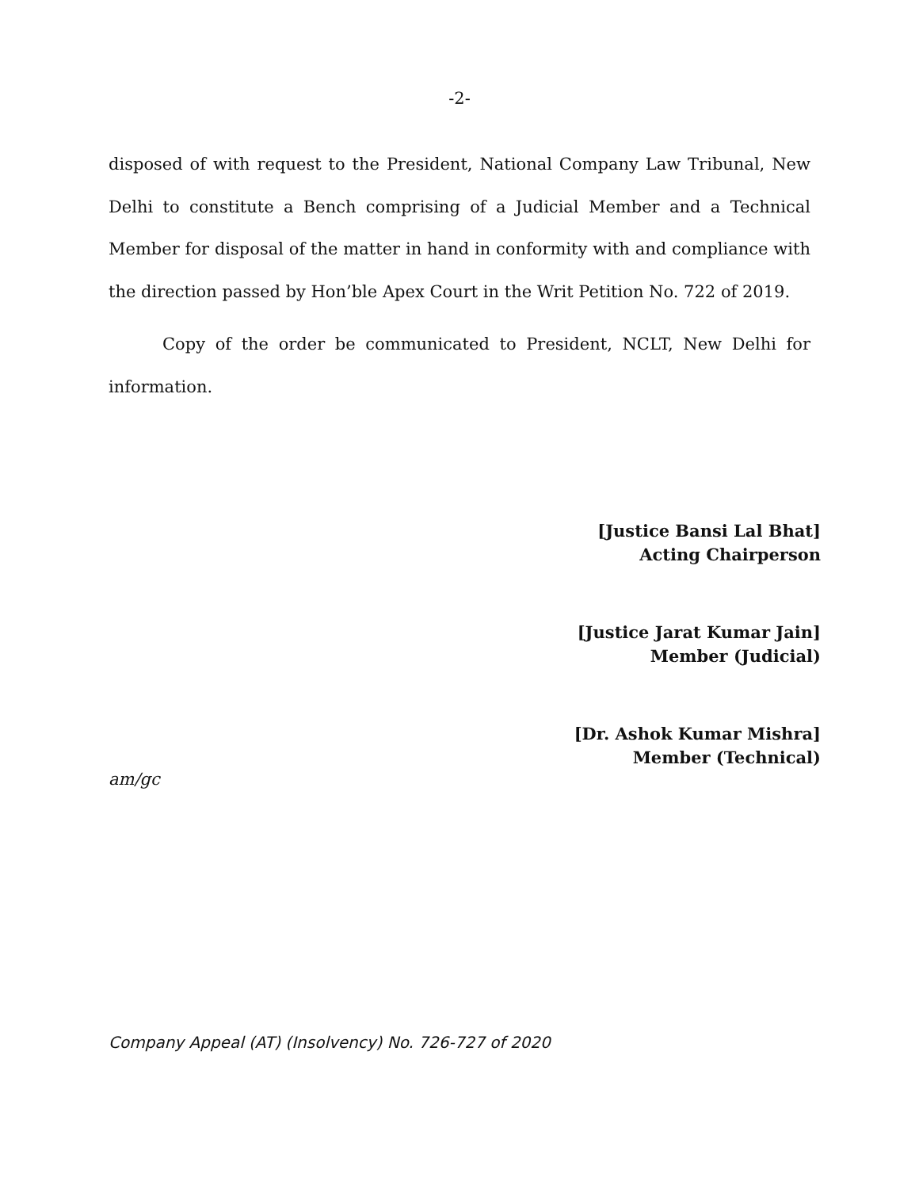-2-
disposed of with request to the President, National Company Law Tribunal, New Delhi to constitute a Bench comprising of a Judicial Member and a Technical Member for disposal of the matter in hand in conformity with and compliance with the direction passed by Hon’ble Apex Court in the Writ Petition No. 722 of 2019.
Copy of the order be communicated to President, NCLT, New Delhi for information.
[Justice Bansi Lal Bhat]
Acting Chairperson
[Justice Jarat Kumar Jain]
Member (Judicial)
[Dr. Ashok Kumar Mishra]
Member (Technical)
am/gc
Company Appeal (AT) (Insolvency) No. 726-727 of 2020